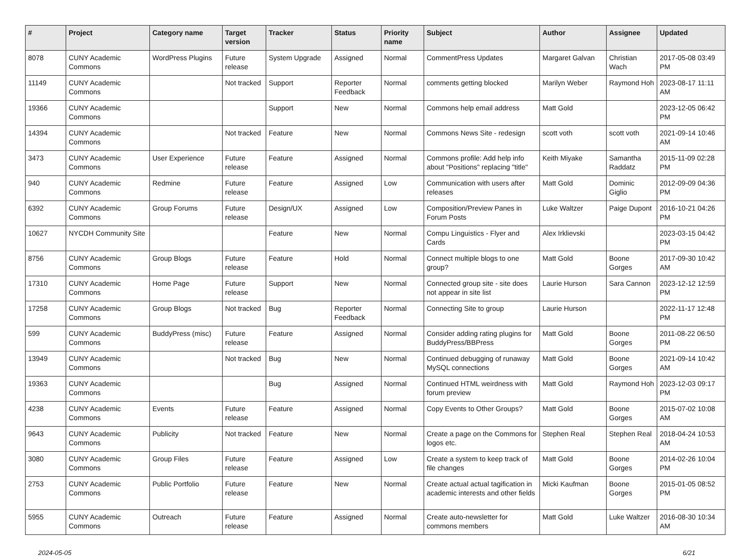| # | Project | Category name | Target version | Tracker | Status | Priority name | Subject | Author | Assignee | Updated |
| --- | --- | --- | --- | --- | --- | --- | --- | --- | --- | --- |
| 8078 | CUNY Academic Commons | WordPress Plugins | Future release | System Upgrade | Assigned | Normal | CommentPress Updates | Margaret Galvan | Christian Wach | 2017-05-08 03:49 PM |
| 11149 | CUNY Academic Commons | | Not tracked | Support | Reporter Feedback | Normal | comments getting blocked | Marilyn Weber | Raymond Hoh | 2023-08-17 11:11 AM |
| 19366 | CUNY Academic Commons | | | Support | New | Normal | Commons help email address | Matt Gold | | 2023-12-05 06:42 PM |
| 14394 | CUNY Academic Commons | | Not tracked | Feature | New | Normal | Commons News Site - redesign | scott voth | scott voth | 2021-09-14 10:46 AM |
| 3473 | CUNY Academic Commons | User Experience | Future release | Feature | Assigned | Normal | Commons profile: Add help info about "Positions" replacing "title" | Keith Miyake | Samantha Raddatz | 2015-11-09 02:28 PM |
| 940 | CUNY Academic Commons | Redmine | Future release | Feature | Assigned | Low | Communication with users after releases | Matt Gold | Dominic Giglio | 2012-09-09 04:36 PM |
| 6392 | CUNY Academic Commons | Group Forums | Future release | Design/UX | Assigned | Low | Composition/Preview Panes in Forum Posts | Luke Waltzer | Paige Dupont | 2016-10-21 04:26 PM |
| 10627 | NYCDH Community Site | | | Feature | New | Normal | Compu Linguistics - Flyer and Cards | Alex Irklievski | | 2023-03-15 04:42 PM |
| 8756 | CUNY Academic Commons | Group Blogs | Future release | Feature | Hold | Normal | Connect multiple blogs to one group? | Matt Gold | Boone Gorges | 2017-09-30 10:42 AM |
| 17310 | CUNY Academic Commons | Home Page | Future release | Support | New | Normal | Connected group site - site does not appear in site list | Laurie Hurson | Sara Cannon | 2023-12-12 12:59 PM |
| 17258 | CUNY Academic Commons | Group Blogs | Not tracked | Bug | Reporter Feedback | Normal | Connecting Site to group | Laurie Hurson | | 2022-11-17 12:48 PM |
| 599 | CUNY Academic Commons | BuddyPress (misc) | Future release | Feature | Assigned | Normal | Consider adding rating plugins for BuddyPress/BBPress | Matt Gold | Boone Gorges | 2011-08-22 06:50 PM |
| 13949 | CUNY Academic Commons | | Not tracked | Bug | New | Normal | Continued debugging of runaway MySQL connections | Matt Gold | Boone Gorges | 2021-09-14 10:42 AM |
| 19363 | CUNY Academic Commons | | | Bug | Assigned | Normal | Continued HTML weirdness with forum preview | Matt Gold | Raymond Hoh | 2023-12-03 09:17 PM |
| 4238 | CUNY Academic Commons | Events | Future release | Feature | Assigned | Normal | Copy Events to Other Groups? | Matt Gold | Boone Gorges | 2015-07-02 10:08 AM |
| 9643 | CUNY Academic Commons | Publicity | Not tracked | Feature | New | Normal | Create a page on the Commons for logos etc. | Stephen Real | Stephen Real | 2018-04-24 10:53 AM |
| 3080 | CUNY Academic Commons | Group Files | Future release | Feature | Assigned | Low | Create a system to keep track of file changes | Matt Gold | Boone Gorges | 2014-02-26 10:04 PM |
| 2753 | CUNY Academic Commons | Public Portfolio | Future release | Feature | New | Normal | Create actual actual tagification in academic interests and other fields | Micki Kaufman | Boone Gorges | 2015-01-05 08:52 PM |
| 5955 | CUNY Academic Commons | Outreach | Future release | Feature | Assigned | Normal | Create auto-newsletter for commons members | Matt Gold | Luke Waltzer | 2016-08-30 10:34 AM |
2024-05-05 6/21